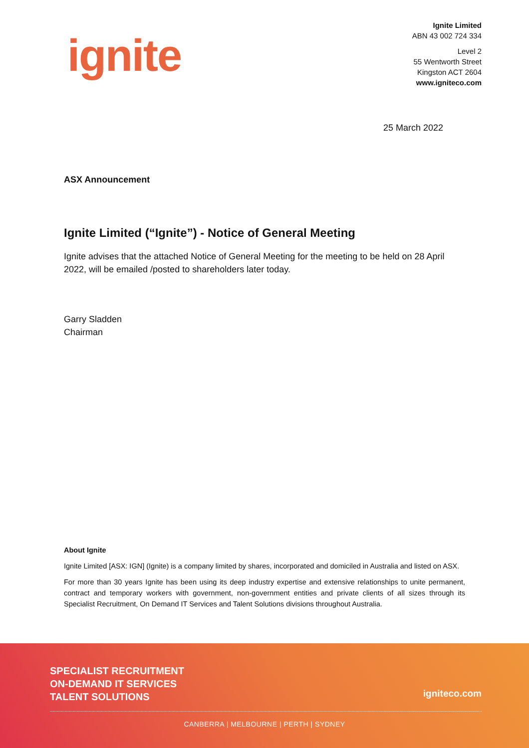ignite
Ignite Limited
ABN 43 002 724 334
Level 2
55 Wentworth Street
Kingston ACT 2604
www.igniteco.com
25 March 2022
ASX Announcement
Ignite Limited (“Ignite”) - Notice of General Meeting
Ignite advises that the attached Notice of General Meeting for the meeting to be held on 28 April 2022, will be emailed /posted to shareholders later today.
Garry Sladden
Chairman
About Ignite
Ignite Limited [ASX: IGN] (Ignite) is a company limited by shares, incorporated and domiciled in Australia and listed on ASX.
For more than 30 years Ignite has been using its deep industry expertise and extensive relationships to unite permanent, contract and temporary workers with government, non-government entities and private clients of all sizes through its Specialist Recruitment, On Demand IT Services and Talent Solutions divisions throughout Australia.
SPECIALIST RECRUITMENT
ON-DEMAND IT SERVICES
TALENT SOLUTIONS
igniteco.com
CANBERRA | MELBOURNE | PERTH | SYDNEY